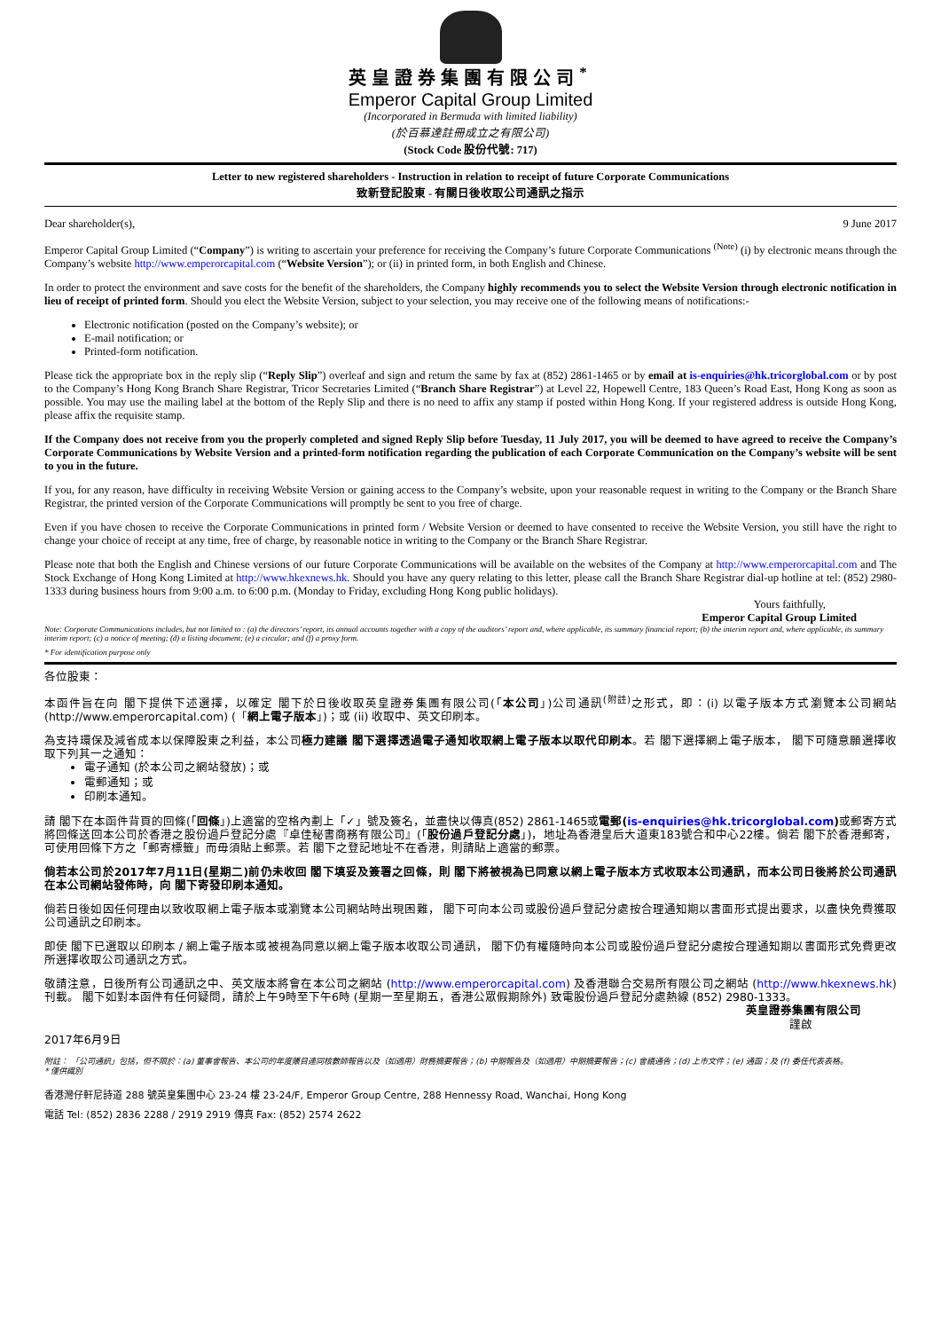英皇證券集團有限公司<sup>*</sup>
Emperor Capital Group Limited
(Incorporated in Bermuda with limited liability)
(於百慕達註冊成立之有限公司)
(Stock Code 股份代號: 717)
Letter to new registered shareholders - Instruction in relation to receipt of future Corporate Communications
致新登記股東 - 有關日後收取公司通訊之指示
Dear shareholder(s), 9 June 2017
Emperor Capital Group Limited (“Company”) is writing to ascertain your preference for receiving the Company’s future Corporate Communications <sup>(Note)</sup> (i) by electronic means through the Company’s website http://www.emperorcapital.com (“Website Version”); or (ii) in printed form, in both English and Chinese.
In order to protect the environment and save costs for the benefit of the shareholders, the Company highly recommends you to select the Website Version through electronic notification in lieu of receipt of printed form. Should you elect the Website Version, subject to your selection, you may receive one of the following means of notifications:-
Electronic notification (posted on the Company’s website); or
E-mail notification; or
Printed-form notification.
Please tick the appropriate box in the reply slip (“Reply Slip”) overleaf and sign and return the same by fax at (852) 2861-1465 or by email at is-enquiries@hk.tricorglobal.com or by post to the Company’s Hong Kong Branch Share Registrar, Tricor Secretaries Limited (“Branch Share Registrar”) at Level 22, Hopewell Centre, 183 Queen’s Road East, Hong Kong as soon as possible. You may use the mailing label at the bottom of the Reply Slip and there is no need to affix any stamp if posted within Hong Kong. If your registered address is outside Hong Kong, please affix the requisite stamp.
If the Company does not receive from you the properly completed and signed Reply Slip before Tuesday, 11 July 2017, you will be deemed to have agreed to receive the Company’s Corporate Communications by Website Version and a printed-form notification regarding the publication of each Corporate Communication on the Company’s website will be sent to you in the future.
If you, for any reason, have difficulty in receiving Website Version or gaining access to the Company’s website, upon your reasonable request in writing to the Company or the Branch Share Registrar, the printed version of the Corporate Communications will promptly be sent to you free of charge.
Even if you have chosen to receive the Corporate Communications in printed form / Website Version or deemed to have consented to receive the Website Version, you still have the right to change your choice of receipt at any time, free of charge, by reasonable notice in writing to the Company or the Branch Share Registrar.
Please note that both the English and Chinese versions of our future Corporate Communications will be available on the websites of the Company at http://www.emperorcapital.com and The Stock Exchange of Hong Kong Limited at http://www.hkexnews.hk. Should you have any query relating to this letter, please call the Branch Share Registrar dial-up hotline at tel: (852) 2980-1333 during business hours from 9:00 a.m. to 6:00 p.m. (Monday to Friday, excluding Hong Kong public holidays).
Yours faithfully,
Emperor Capital Group Limited
Note: Corporate Communications includes, but not limited to : (a) the directors’ report, its annual accounts together with a copy of the auditors’ report and, where applicable, its summary financial report; (b) the interim report and, where applicable, its summary interim report; (c) a notice of meeting; (d) a listing document; (e) a circular; and (f) a proxy form.
* For identification purpose only
各位股東：
本函件旨在向 閣下提供下述選擇，以確定 閣下於日後收取英皇證券集團有限公司(「本公司」)公司通訊<sup>(附註)</sup>之形式，即：(i) 以電子版本方式瀏覽本公司網站 (http://www.emperorcapital.com) (「網上電子版本」)；或 (ii) 收取中、英文印刷本。
為支持環保及減省成本以保障股東之利益，本公司極力建議 閣下選擇透過電子通知收取網上電子版本以取代印刷本。若 閣下選擇網上電子版本， 閣下可隨意願選擇收取下列其一之通知：
電子通知 (於本公司之網站發放)；或
電郵通知；或
印刷本通知。
請 閣下在本函件背頁的回條(「回條」)上適當的空格內劃上「✓」號及簽名，並盡快以傳真(852) 2861-1465或電郵(is-enquiries@hk.tricorglobal.com) 或郵寄方式將回條送回本公司於香港之股份過戶登記分處『卓佳秘書商務有限公司』(「股份過戶登記分處」)，地址為香港皇后大道東183號合和中心22樓。倘若 閣下於香港郵寄，可使用回條下方之「郵寄標籤」而毋須貼上郵票。若 閣下之登記地址不在香港，則請貼上適當的郵票。
倘若本公司於2017年7月11日(星期二)前仍未收回 閣下填妥及簽署之回條，則 閣下將被視為已同意以網上電子版本方式收取本公司通訊，而本公司日後將於公司通訊在本公司網站發佈時，向 閣下寄發印刷本通知。
倘若日後如因任何理由以致收取網上電子版本或瀏覽本公司網站時出現困難， 閣下可向本公司或股份過戶登記分處按合理通知期以書面形式提出要求，以盡快免費獲取公司通訊之印刷本。
即使 閣下已選取以印刷本 / 網上電子版本或被視為同意以網上電子版本收取公司通訊， 閣下仍有權隨時向本公司或股份過戶登記分處按合理通知期以書面形式免費更改所選擇收取公司通訊之方式。
敬請注意，日後所有公司通訊之中、英文版本將會在本公司之網站 (http://www.emperorcapital.com) 及香港聯合交易所有限公司之網站 (http://www.hkexnews.hk)刊載。 閣下如對本函件有任何疑問，請於上午9時至下午6時 (星期一至星期五，香港公眾假期除外) 致電股份過戶登記分處熱線 (852) 2980-1333。
英皇證券集團有限公司
謹啟
2017年6月9日
附註： 「公司通訊」包括，但不限於：(a) 董事會報告、本公司的年度賬目連同核數師報告以及（如適用）財務摘要報告；(b) 中期報告及（如適用）中期摘要報告；(c) 會議通告；(d) 上市文件；(e) 通函；及 (f) 委任代表表格。
* 僅供識別
香港灣仔軒尼詩道 288 號英皇集團中心 23-24 樓 23-24/F, Emperor Group Centre, 288 Hennessy Road, Wanchai, Hong Kong
電話 Tel: (852) 2836 2288 / 2919 2919 傳真 Fax: (852) 2574 2622